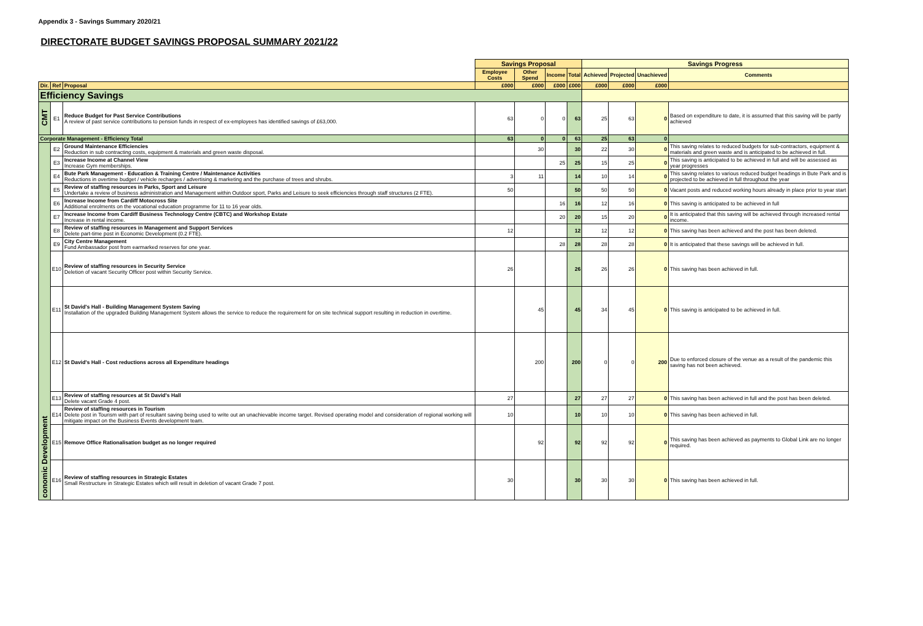Appendix 3 - Savings Summary 2020/21
DIRECTORATE BUDGET SAVINGS PROPOSAL SUMMARY 2021/22
| | | | Savings Proposal | | | | Savings Progress | | | |
| | | | Employee Costs | Other Spend | Income | Total | Achieved | Projected | Unachieved | Comments |
| Dir. | Ref | Proposal | £000 | £000 | £000 | £000 | £000 | £000 | £000 | |
| Efficiency Savings | | | | | | | | | | |
| CMT | E1 | Reduce Budget for Past Service Contributions A review of past service contributions to pension funds in respect of ex-employees has identified savings of £63,000. | 63 | 0 | 0 | 63 | 25 | 63 | 0 | Based on expenditure to date, it is assumed that this saving will be partly achieved |
| Corporate Management - Efficiency Total | | | 63 | 0 | 0 | 63 | 25 | 63 | 0 | |
| conomic Development | E2 | Ground Maintenance Efficiencies Reduction in sub contracting costs, equipment & materials and green waste disposal. | | 30 | | 30 | 22 | 30 | 0 | This saving relates to reduced budgets for sub-contractors, equipment & materials and green waste and is anticipated to be achieved in full. |
| | E3 | Increase Income at Channel View Increase Gym memberships. | | | 25 | 25 | 15 | 25 | 0 | This saving is anticipated to be achieved in full and will be assessed as year progresses |
| | E4 | Bute Park Management - Education & Training Centre / Maintenance Activities Reductions in overtime budget / vehicle recharges / advertising & marketing and the purchase of trees and shrubs. | 3 | 11 | | 14 | 10 | 14 | 0 | This saving relates to various reduced budget headings in Bute Park and is projected to be achieved in full throughout the year |
| | E5 | Review of staffing resources in Parks, Sport and Leisure Undertake a review of business administration and Management within Outdoor sport, Parks and Leisure to seek efficiencies through staff structures (2 FTE). | 50 | | | 50 | 50 | 50 | 0 | Vacant posts and reduced working hours already in place prior to year start |
| | E6 | Increase Income from Cardiff Motocross Site Additional enrolments on the vocational education programme for 11 to 16 year olds. | | | 16 | 16 | 12 | 16 | 0 | This saving is anticipated to be achieved in full |
| | E7 | Increase Income from Cardiff Business Technology Centre (CBTC) and Workshop Estate Increase in rental income. | | | 20 | 20 | 15 | 20 | 0 | It is anticipated that this saving will be achieved through increased rental income. |
| | E8 | Review of staffing resources in Management and Support Services Delete part-time post in Economic Development (0.2 FTE). | 12 | | | 12 | 12 | 12 | 0 | This saving has been achieved and the post has been deleted. |
| | E9 | City Centre Management Fund Ambassador post from earmarked reserves for one year. | | | 28 | 28 | 28 | 28 | 0 | It is anticipated that these savings will be achieved in full. |
| | E10 | Review of staffing resources in Security Service Deletion of vacant Security Officer post within Security Service. | 26 | | | 26 | 26 | 26 | 0 | This saving has been achieved in full. |
| | E11 | St David's Hall - Building Management System Saving Installation of the upgraded Building Management System allows the service to reduce the requirement for on site technical support resulting in reduction in overtime. | | 45 | | 45 | 34 | 45 | 0 | This saving is anticipated to be achieved in full. |
| | E12 | St David's Hall - Cost reductions across all Expenditure headings | | 200 | | 200 | 0 | 0 | 200 | Due to enforced closure of the venue as a result of the pandemic this saving has not been achieved. |
| | E13 | Review of staffing resources at St David's Hall Delete vacant Grade 4 post. | 27 | | | 27 | 27 | 27 | 0 | This saving has been achieved in full and the post has been deleted. |
| | E14 | Review of staffing resources in Tourism Delete post in Tourism with part of resultant saving being used to write out an unachievable income target. Revised operating model and consideration of regional working will mitigate impact on the Business Events development team. | 10 | | | 10 | 10 | 10 | 0 | This saving has been achieved in full. |
| | E15 | Remove Office Rationalisation budget as no longer required | | 92 | | 92 | 92 | 92 | 0 | This saving has been achieved as payments to Global Link are no longer required. |
| | E16 | Review of staffing resources in Strategic Estates Small Restructure in Strategic Estates which will result in deletion of vacant Grade 7 post. | 30 | | | 30 | 30 | 30 | 0 | This saving has been achieved in full. |